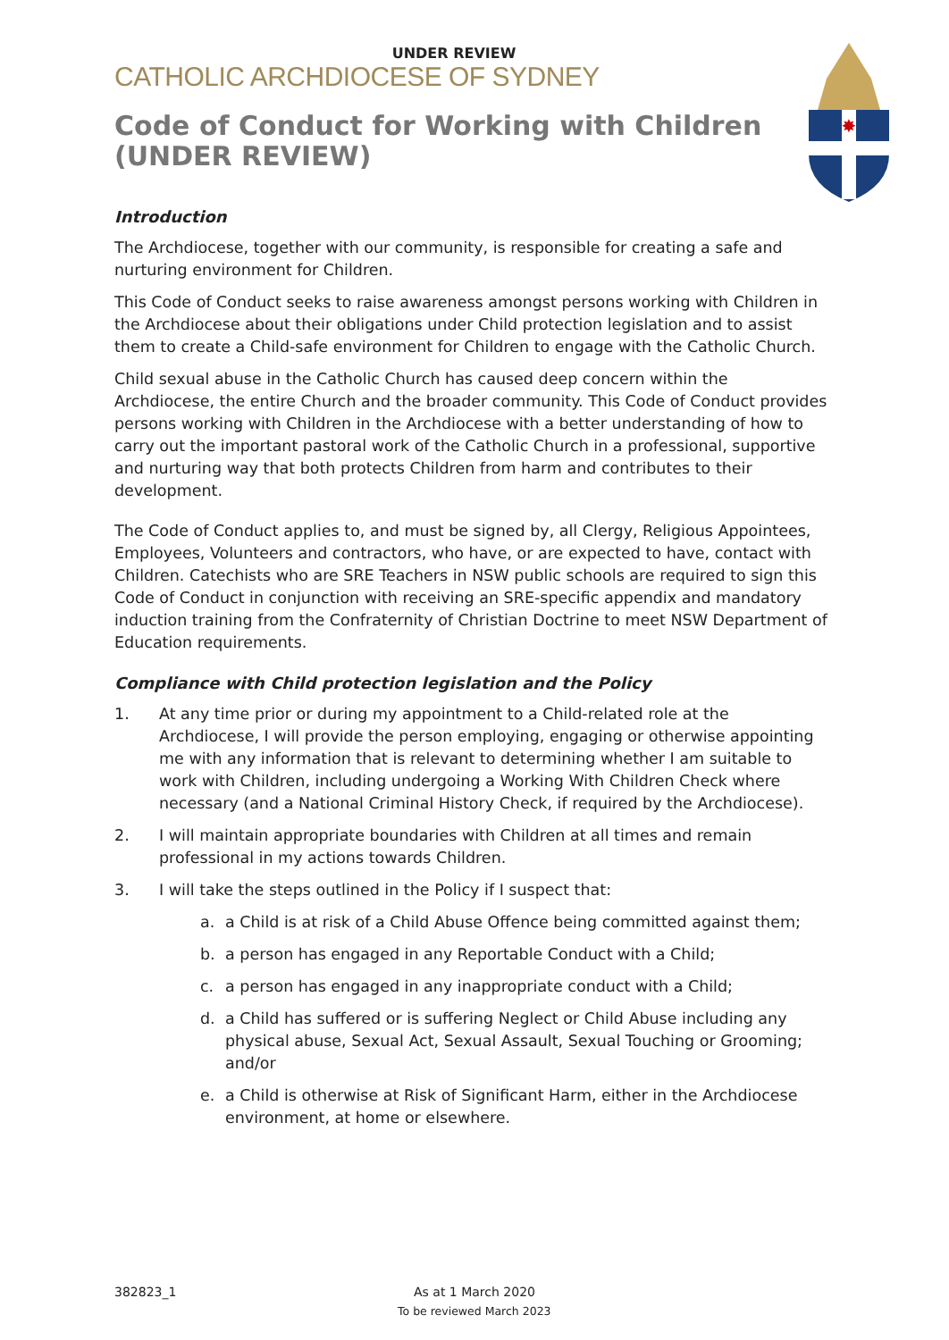✸
UNDER REVIEW
CATHOLIC ARCHDIOCESE OF SYDNEY
Code of Conduct for Working with Children (UNDER REVIEW)
Introduction
The Archdiocese, together with our community, is responsible for creating a safe and nurturing environment for Children.
This Code of Conduct seeks to raise awareness amongst persons working with Children in the Archdiocese about their obligations under Child protection legislation and to assist them to create a Child-safe environment for Children to engage with the Catholic Church.
Child sexual abuse in the Catholic Church has caused deep concern within the Archdiocese, the entire Church and the broader community. This Code of Conduct provides persons working with Children in the Archdiocese with a better understanding of how to carry out the important pastoral work of the Catholic Church in a professional, supportive and nurturing way that both protects Children from harm and contributes to their development.
The Code of Conduct applies to, and must be signed by, all Clergy, Religious Appointees, Employees, Volunteers and contractors, who have, or are expected to have, contact with Children. Catechists who are SRE Teachers in NSW public schools are required to sign this Code of Conduct in conjunction with receiving an SRE-specific appendix and mandatory induction training from the Confraternity of Christian Doctrine to meet NSW Department of Education requirements.
Compliance with Child protection legislation and the Policy
1. At any time prior or during my appointment to a Child-related role at the Archdiocese, I will provide the person employing, engaging or otherwise appointing me with any information that is relevant to determining whether I am suitable to work with Children, including undergoing a Working With Children Check where necessary (and a National Criminal History Check, if required by the Archdiocese).
2. I will maintain appropriate boundaries with Children at all times and remain professional in my actions towards Children.
3. I will take the steps outlined in the Policy if I suspect that:
a. a Child is at risk of a Child Abuse Offence being committed against them;
b. a person has engaged in any Reportable Conduct with a Child;
c. a person has engaged in any inappropriate conduct with a Child;
d. a Child has suffered or is suffering Neglect or Child Abuse including any physical abuse, Sexual Act, Sexual Assault, Sexual Touching or Grooming; and/or
e. a Child is otherwise at Risk of Significant Harm, either in the Archdiocese environment, at home or elsewhere.
382823_1 As at 1 March 2020
To be reviewed March 2023